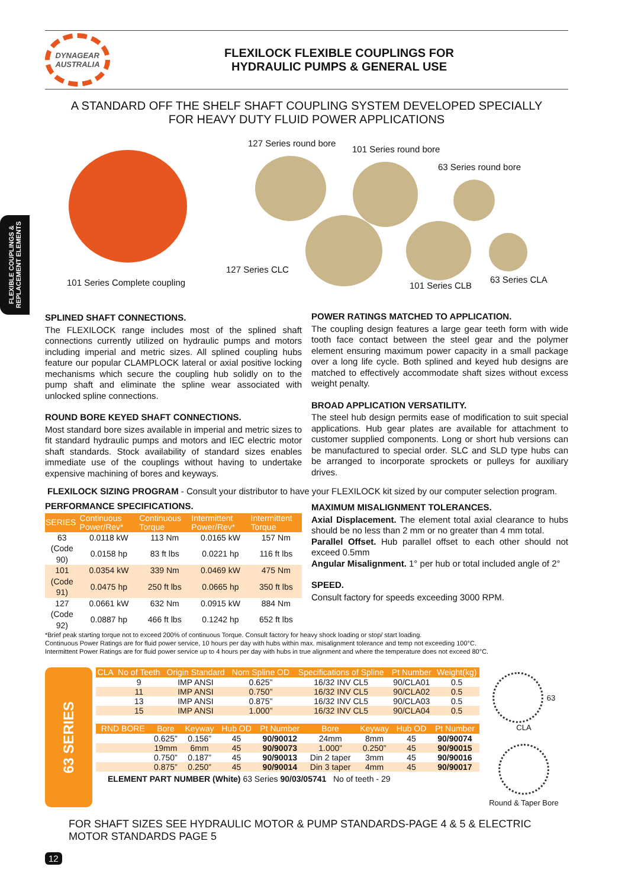FLEXIBLE COUPLINGS &
REPLACEMENT ELEMENTS
DYNAGEAR
AUSTRALIA
FLEXILOCK FLEXIBLE COUPLINGS FOR
HYDRAULIC PUMPS & GENERAL USE
A STANDARD OFF THE SHELF SHAFT COUPLING SYSTEM DEVELOPED SPECIALLY
FOR HEAVY DUTY FLUID POWER APPLICATIONS
127 Series round bore
101 Series round bore
63 Series round bore
101 Series Complete coupling
127 Series CLC
101 Series CLB
63 Series CLA
SPLINED SHAFT CONNECTIONS.
The FLEXILOCK range includes most of the splined shaft connections currently utilized on hydraulic pumps and motors including imperial and metric sizes. All splined coupling hubs feature our popular CLAMPLOCK lateral or axial positive locking mechanisms which secure the coupling hub solidly on to the pump shaft and eliminate the spline wear associated with unlocked spline connections.
ROUND BORE KEYED SHAFT CONNECTIONS.
Most standard bore sizes available in imperial and metric sizes to fit standard hydraulic pumps and motors and IEC electric motor shaft standards. Stock availability of standard sizes enables immediate use of the couplings without having to undertake expensive machining of bores and keyways.
POWER RATINGS MATCHED TO APPLICATION.
The coupling design features a large gear teeth form with wide tooth face contact between the steel gear and the polymer element ensuring maximum power capacity in a small package over a long life cycle. Both splined and keyed hub designs are matched to effectively accommodate shaft sizes without excess weight penalty.
BROAD APPLICATION VERSATILITY.
The steel hub design permits ease of modification to suit special applications. Hub gear plates are available for attachment to customer supplied components. Long or short hub versions can be manufactured to special order. SLC and SLD type hubs can be arranged to incorporate sprockets or pulleys for auxiliary drives.
FLEXILOCK SIZING PROGRAM - Consult your distributor to have your FLEXILOCK kit sized by our computer selection program.
PERFORMANCE SPECIFICATIONS.
| SERIES | Continuous Power/Rev* | Continuous Torque | Intermittent Power/Rev* | Intermittent Torque |
| --- | --- | --- | --- | --- |
| 63 | 0.0118 kW | 113 Nm | 0.0165 kW | 157 Nm |
| (Code 90) | 0.0158 hp | 83 ft lbs | 0.0221 hp | 116 ft lbs |
| 101 | 0.0354 kW | 339 Nm | 0.0469 kW | 475 Nm |
| (Code 91) | 0.0475 hp | 250 ft lbs | 0.0665 hp | 350 ft lbs |
| 127 | 0.0661 kW | 632 Nm | 0.0915 kW | 884 Nm |
| (Code 92) | 0.0887 hp | 466 ft lbs | 0.1242 hp | 652 ft lbs |
MAXIMUM MISALIGNMENT TOLERANCES.
Axial Displacement. The element total axial clearance to hubs should be no less than 2 mm or no greater than 4 mm total.
Parallel Offset. Hub parallel offset to each other should not exceed 0.5mm
Angular Misalignment. 1° per hub or total included angle of 2°
SPEED.
Consult factory for speeds exceeding 3000 RPM.
*Brief peak starting torque not to exceed 200% of continuous Torque. Consult factory for heavy shock loading or stop/ start loading.
Continuous Power Ratings are for fluid power service, 10 hours per day with hubs within max. misalignment tolerance and temp not exceeding 100°C.
Intermittent Power Ratings are for fluid power service up to 4 hours per day with hubs in true alignment and where the temperature does not exceed 80°C.
63 SERIES
| CLA | No of Teeth | Origin Standard | Nom Spline OD | Specifications of Spline | Pt Number | Weight(kg) |
| --- | --- | --- | --- | --- | --- | --- |
| | 9 | IMP ANSI | 0.625” | 16/32 INV CL5 | 90/CLA01 | 0.5 |
| | 11 | IMP ANSI | 0.750” | 16/32 INV CL5 | 90/CLA02 | 0.5 |
| | 13 | IMP ANSI | 0.875” | 16/32 INV CL5 | 90/CLA03 | 0.5 |
| | 15 | IMP ANSI | 1.000” | 16/32 INV CL5 | 90/CLA04 | 0.5 |
| RND BORE | Bore | Keyway | Hub OD | Pt Number | Bore | Keyway | Hub OD | Pt Number |
| --- | --- | --- | --- | --- | --- | --- | --- | --- |
| | 0.625” | 0.156” | 45 | 90/90012 | 24mm | 8mm | 45 | 90/90074 |
| | 19mm | 6mm | 45 | 90/90073 | 1.000” | 0.250” | 45 | 90/90015 |
| | 0.750” | 0.187” | 45 | 90/90013 | Din 2 taper | 3mm | 45 | 90/90016 |
| | 0.875” | 0.250” | 45 | 90/90014 | Din 3 taper | 4mm | 45 | 90/90017 |
ELEMENT PART NUMBER (White) 63 Series 90/03/05741 No of teeth - 29
63
CLA
Round & Taper Bore
FOR SHAFT SIZES SEE HYDRAULIC MOTOR & PUMP STANDARDS-PAGE 4 & 5 & ELECTRIC MOTOR STANDARDS PAGE 5
12